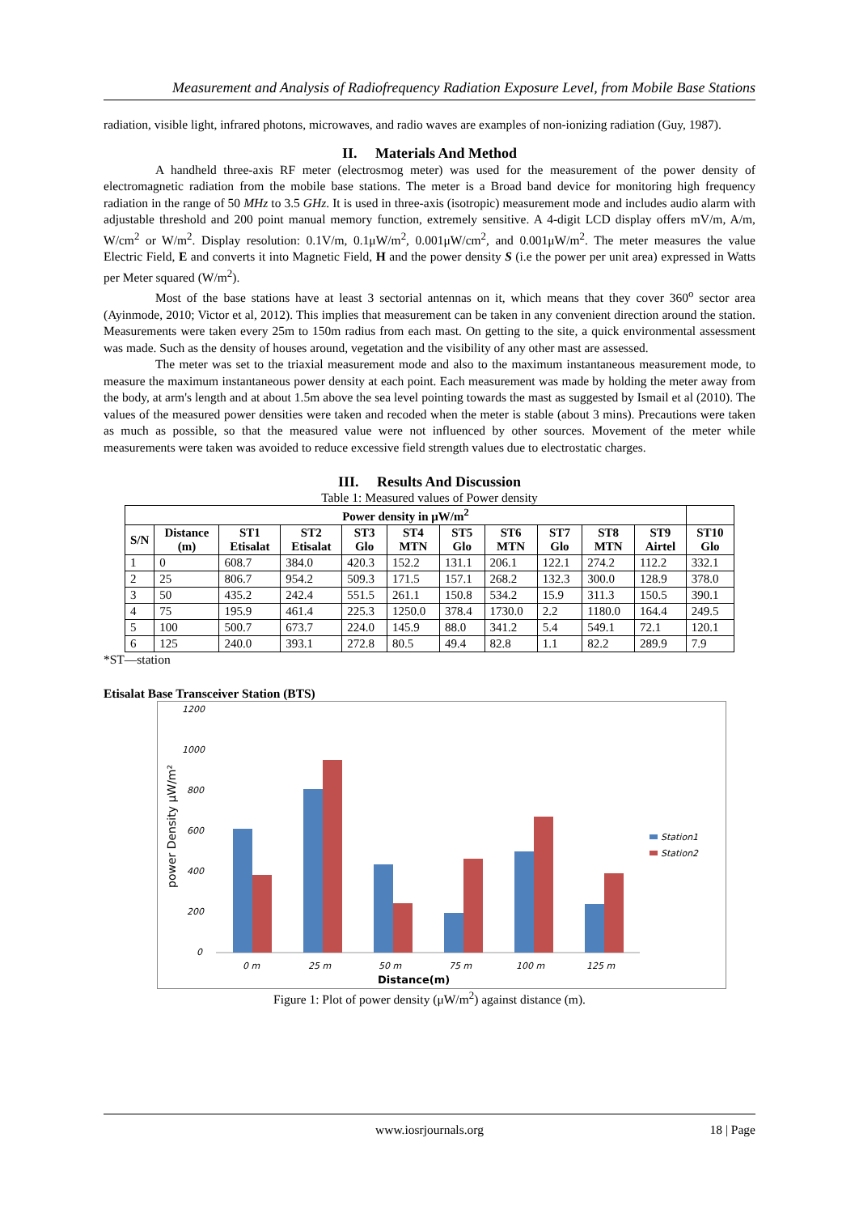Measurement and Analysis of Radiofrequency Radiation Exposure Level, from Mobile Base Stations
radiation, visible light, infrared photons, microwaves, and radio waves are examples of non-ionizing radiation (Guy, 1987).
II. Materials And Method
A handheld three-axis RF meter (electrosmog meter) was used for the measurement of the power density of electromagnetic radiation from the mobile base stations. The meter is a Broad band device for monitoring high frequency radiation in the range of 50 MHz to 3.5 GHz. It is used in three-axis (isotropic) measurement mode and includes audio alarm with adjustable threshold and 200 point manual memory function, extremely sensitive. A 4-digit LCD display offers mV/m, A/m, W/cm<sup>2</sup> or W/m<sup>2</sup>. Display resolution: 0.1V/m, 0.1μW/m<sup>2</sup>, 0.001μW/cm<sup>2</sup>, and 0.001μW/m<sup>2</sup>. The meter measures the value Electric Field, E and converts it into Magnetic Field, H and the power density S (i.e the power per unit area) expressed in Watts per Meter squared (W/m<sup>2</sup>).
Most of the base stations have at least 3 sectorial antennas on it, which means that they cover 360<sup>o</sup> sector area (Ayinmode, 2010; Victor et al, 2012). This implies that measurement can be taken in any convenient direction around the station. Measurements were taken every 25m to 150m radius from each mast. On getting to the site, a quick environmental assessment was made. Such as the density of houses around, vegetation and the visibility of any other mast are assessed.
The meter was set to the triaxial measurement mode and also to the maximum instantaneous measurement mode, to measure the maximum instantaneous power density at each point. Each measurement was made by holding the meter away from the body, at arm's length and at about 1.5m above the sea level pointing towards the mast as suggested by Ismail et al (2010). The values of the measured power densities were taken and recoded when the meter is stable (about 3 mins). Precautions were taken as much as possible, so that the measured value were not influenced by other sources. Movement of the meter while measurements were taken was avoided to reduce excessive field strength values due to electrostatic charges.
III. Results And Discussion
Table 1: Measured values of Power density
| Power density in μW/m<sup>2</sup> | | | | | | | | | | | |
| --- | --- | --- | --- | --- | --- | --- | --- | --- | --- | --- | --- |
| S/N | Distance (m) | ST1 Etisalat | ST2 Etisalat | ST3 Glo | ST4 MTN | ST5 Glo | ST6 MTN | ST7 Glo | ST8 MTN | ST9 Airtel | ST10 Glo |
| 1 | 0 | 608.7 | 384.0 | 420.3 | 152.2 | 131.1 | 206.1 | 122.1 | 274.2 | 112.2 | 332.1 |
| 2 | 25 | 806.7 | 954.2 | 509.3 | 171.5 | 157.1 | 268.2 | 132.3 | 300.0 | 128.9 | 378.0 |
| 3 | 50 | 435.2 | 242.4 | 551.5 | 261.1 | 150.8 | 534.2 | 15.9 | 311.3 | 150.5 | 390.1 |
| 4 | 75 | 195.9 | 461.4 | 225.3 | 1250.0 | 378.4 | 1730.0 | 2.2 | 1180.0 | 164.4 | 249.5 |
| 5 | 100 | 500.7 | 673.7 | 224.0 | 145.9 | 88.0 | 341.2 | 5.4 | 549.1 | 72.1 | 120.1 |
| 6 | 125 | 240.0 | 393.1 | 272.8 | 80.5 | 49.4 | 82.8 | 1.1 | 82.2 | 289.9 | 7.9 |
*ST—station
Etisalat Base Transceiver Station (BTS)
1200
1000
800
600
400
200
0
power Density μW/m²
0 m
25 m
50 m
75 m
100 m
125 m
Distance(m)
Station1
Station2
Figure 1: Plot of power density (μW/m<sup>2</sup>) against distance (m).
www.iosrjournals.org 18 | Page